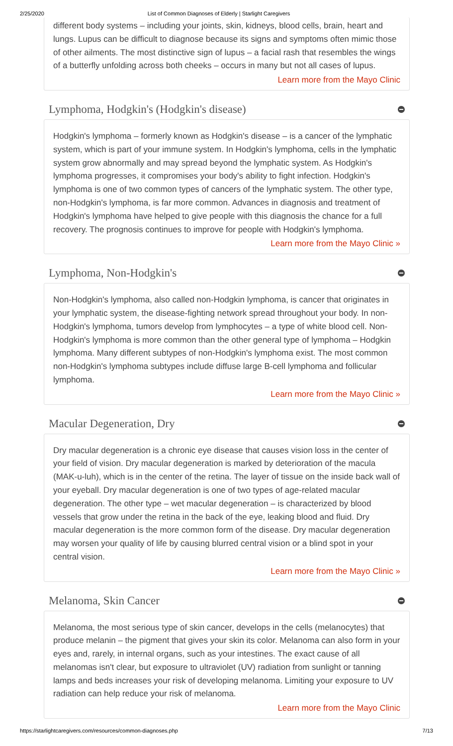2/25/2020 List of Common Diagnoses of Elderly | Starlight Caregivers
different body systems – including your joints, skin, kidneys, blood cells, brain, heart and lungs. Lupus can be difficult to diagnose because its signs and symptoms often mimic those of other ailments. The most distinctive sign of lupus – a facial rash that resembles the wings of a butterfly unfolding across both cheeks – occurs in many but not all cases of lupus.
Learn more from the Mayo Clinic
Lymphoma, Hodgkin's (Hodgkin's disease)
Hodgkin's lymphoma – formerly known as Hodgkin's disease – is a cancer of the lymphatic system, which is part of your immune system. In Hodgkin's lymphoma, cells in the lymphatic system grow abnormally and may spread beyond the lymphatic system. As Hodgkin's lymphoma progresses, it compromises your body's ability to fight infection. Hodgkin's lymphoma is one of two common types of cancers of the lymphatic system. The other type, non-Hodgkin's lymphoma, is far more common. Advances in diagnosis and treatment of Hodgkin's lymphoma have helped to give people with this diagnosis the chance for a full recovery. The prognosis continues to improve for people with Hodgkin's lymphoma.
Learn more from the Mayo Clinic »
Lymphoma, Non-Hodgkin's
Non-Hodgkin's lymphoma, also called non-Hodgkin lymphoma, is cancer that originates in your lymphatic system, the disease-fighting network spread throughout your body. In non-Hodgkin's lymphoma, tumors develop from lymphocytes – a type of white blood cell. Non-Hodgkin's lymphoma is more common than the other general type of lymphoma – Hodgkin lymphoma. Many different subtypes of non-Hodgkin's lymphoma exist. The most common non-Hodgkin's lymphoma subtypes include diffuse large B-cell lymphoma and follicular lymphoma.
Learn more from the Mayo Clinic »
Macular Degeneration, Dry
Dry macular degeneration is a chronic eye disease that causes vision loss in the center of your field of vision. Dry macular degeneration is marked by deterioration of the macula (MAK-u-luh), which is in the center of the retina. The layer of tissue on the inside back wall of your eyeball. Dry macular degeneration is one of two types of age-related macular degeneration. The other type – wet macular degeneration – is characterized by blood vessels that grow under the retina in the back of the eye, leaking blood and fluid. Dry macular degeneration is the more common form of the disease. Dry macular degeneration may worsen your quality of life by causing blurred central vision or a blind spot in your central vision.
Learn more from the Mayo Clinic »
Melanoma, Skin Cancer
Melanoma, the most serious type of skin cancer, develops in the cells (melanocytes) that produce melanin – the pigment that gives your skin its color. Melanoma can also form in your eyes and, rarely, in internal organs, such as your intestines. The exact cause of all melanomas isn't clear, but exposure to ultraviolet (UV) radiation from sunlight or tanning lamps and beds increases your risk of developing melanoma. Limiting your exposure to UV radiation can help reduce your risk of melanoma.
Learn more from the Mayo Clinic
https://starlightcaregivers.com/resources/common-diagnoses.php 7/13